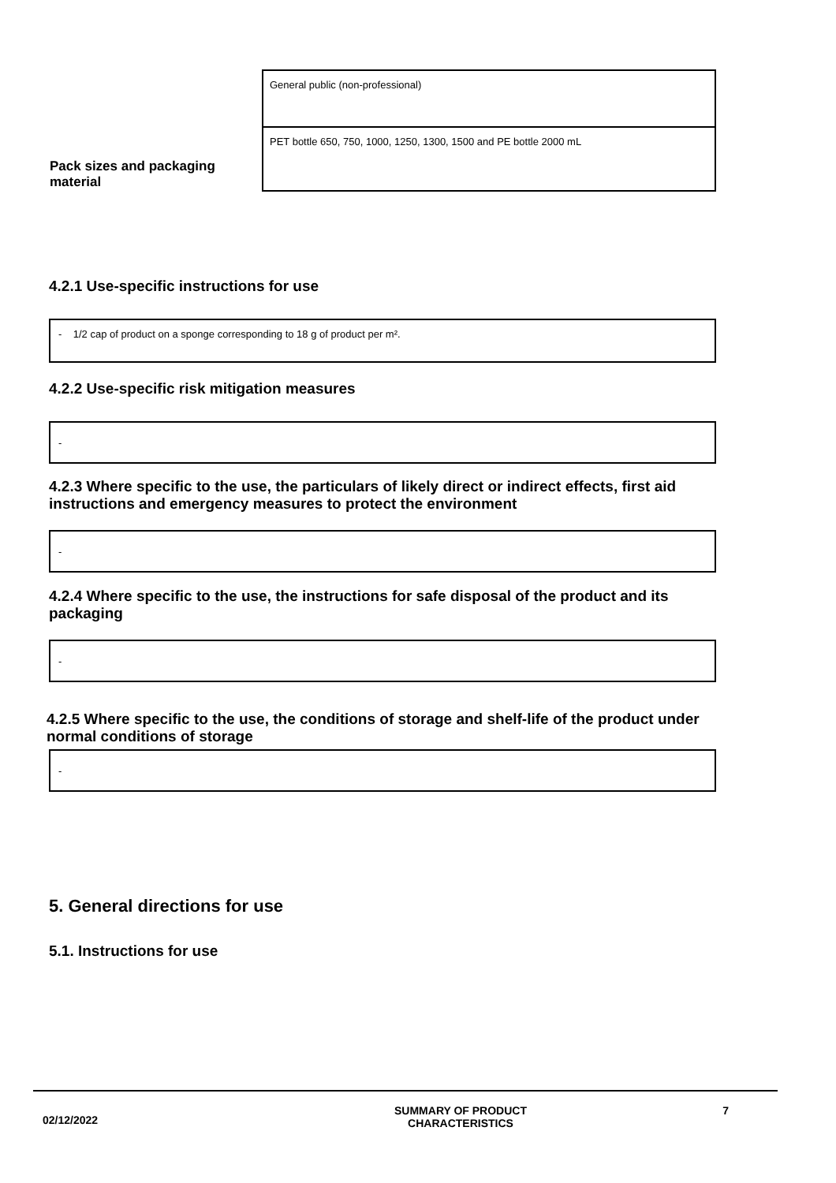| | General public (non-professional) |
| Pack sizes and packaging material | PET bottle 650, 750, 1000, 1250, 1300, 1500 and PE bottle 2000 mL |
4.2.1 Use-specific instructions for use
- 1/2 cap of product on a sponge corresponding to 18 g of product per m².
4.2.2 Use-specific risk mitigation measures
-
4.2.3 Where specific to the use, the particulars of likely direct or indirect effects, first aid instructions and emergency measures to protect the environment
-
4.2.4 Where specific to the use, the instructions for safe disposal of the product and its packaging
-
4.2.5 Where specific to the use, the conditions of storage and shelf-life of the product under normal conditions of storage
-
5. General directions for use
5.1. Instructions for use
02/12/2022
SUMMARY OF PRODUCT
CHARACTERISTICS
7